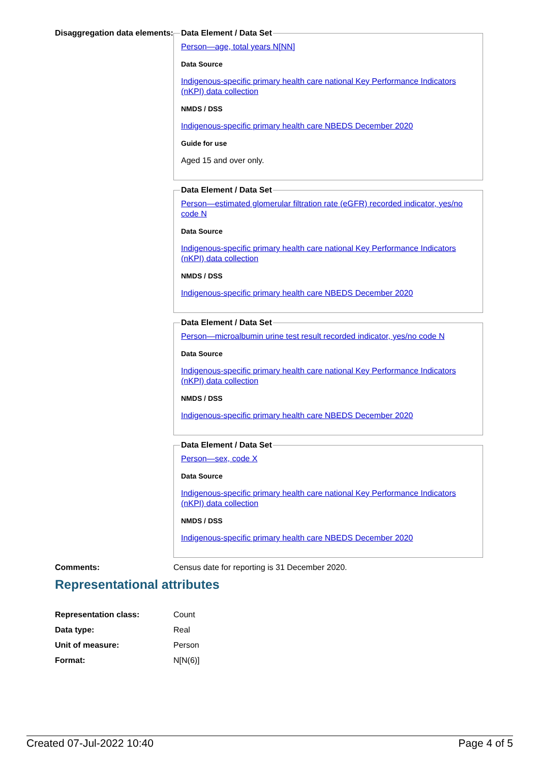Disaggregation data elements:
Data Element / Data Set
Person—age, total years N[NN]
Data Source
Indigenous-specific primary health care national Key Performance Indicators (nKPI) data collection
NMDS / DSS
Indigenous-specific primary health care NBEDS December 2020
Guide for use
Aged 15 and over only.
Data Element / Data Set
Person—estimated glomerular filtration rate (eGFR) recorded indicator, yes/no code N
Data Source
Indigenous-specific primary health care national Key Performance Indicators (nKPI) data collection
NMDS / DSS
Indigenous-specific primary health care NBEDS December 2020
Data Element / Data Set
Person—microalbumin urine test result recorded indicator, yes/no code N
Data Source
Indigenous-specific primary health care national Key Performance Indicators (nKPI) data collection
NMDS / DSS
Indigenous-specific primary health care NBEDS December 2020
Data Element / Data Set
Person—sex, code X
Data Source
Indigenous-specific primary health care national Key Performance Indicators (nKPI) data collection
NMDS / DSS
Indigenous-specific primary health care NBEDS December 2020
Comments: Census date for reporting is 31 December 2020.
Representational attributes
Representation class: Count
Data type: Real
Unit of measure: Person
Format: N[N(6)]
Created 07-Jul-2022 10:40 Page 4 of 5